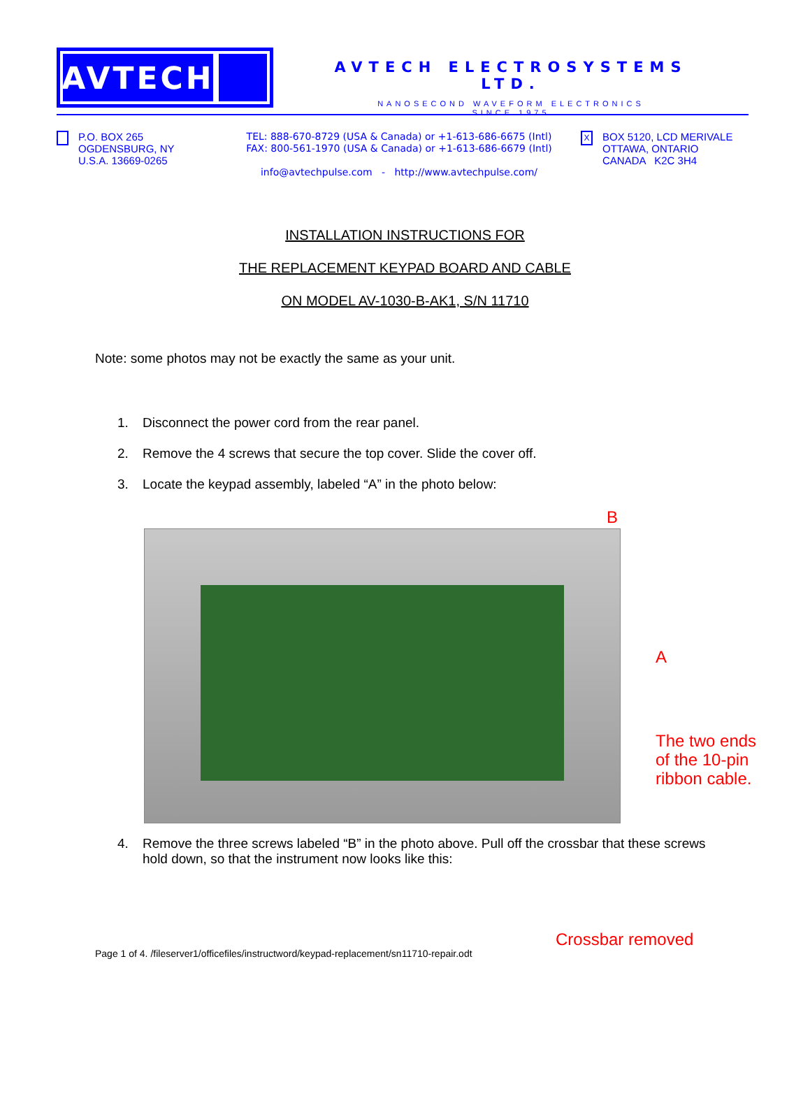AVTECH
AVTECH ELECTROSYSTEMS LTD.
NANOSECOND WAVEFORM ELECTRONICS
SINCE 1975
P.O. BOX 265
OGDENSBURG, NY
U.S.A. 13669-0265
TEL: 888-670-8729 (USA & Canada) or +1-613-686-6675 (Intl)
FAX: 800-561-1970 (USA & Canada) or +1-613-686-6679 (Intl)
info@avtechpulse.com - http://www.avtechpulse.com/
X
BOX 5120, LCD MERIVALE
OTTAWA, ONTARIO
CANADA K2C 3H4
INSTALLATION INSTRUCTIONS FOR
THE REPLACEMENT KEYPAD BOARD AND CABLE
ON MODEL AV-1030-B-AK1, S/N 11710
Note: some photos may not be exactly the same as your unit.
1. Disconnect the power cord from the rear panel.
2. Remove the 4 screws that secure the top cover. Slide the cover off.
3. Locate the keypad assembly, labeled “A” in the photo below:
B
A
The two ends
of the 10-pin
ribbon cable.
4. Remove the three screws labeled “B” in the photo above. Pull off the crossbar that these screws hold down, so that the instrument now looks like this:
Crossbar removed
Page 1 of 4. /fileserver1/officefiles/instructword/keypad-replacement/sn11710-repair.odt